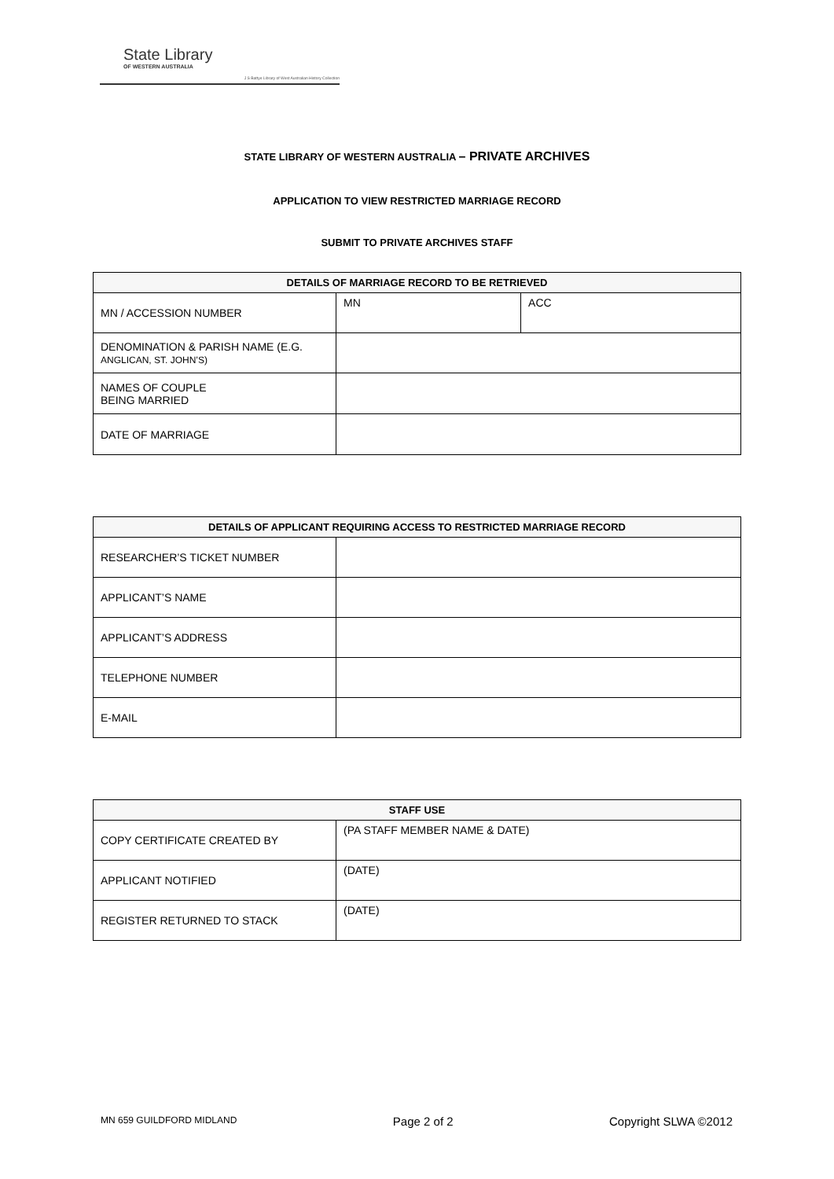State Library
OF WESTERN AUSTRALIA
J S Battye Library of West Australian History Collection
STATE LIBRARY OF WESTERN AUSTRALIA – PRIVATE ARCHIVES
APPLICATION TO VIEW RESTRICTED MARRIAGE RECORD
SUBMIT TO PRIVATE ARCHIVES STAFF
| DETAILS OF MARRIAGE RECORD TO BE RETRIEVED | | |
| --- | --- | --- |
| MN / ACCESSION NUMBER | MN | ACC |
| DENOMINATION & PARISH NAME (E.G. ANGLICAN, ST. JOHN’S) | | |
| NAMES OF COUPLE BEING MARRIED | | |
| DATE OF MARRIAGE | | |
| DETAILS OF APPLICANT REQUIRING ACCESS TO RESTRICTED MARRIAGE RECORD | |
| --- | --- |
| RESEARCHER’S TICKET NUMBER | |
| APPLICANT’S NAME | |
| APPLICANT’S ADDRESS | |
| TELEPHONE NUMBER | |
| E-MAIL | |
| STAFF USE | |
| --- | --- |
| COPY CERTIFICATE CREATED BY | (PA STAFF MEMBER NAME & DATE) |
| APPLICANT NOTIFIED | (DATE) |
| REGISTER RETURNED TO STACK | (DATE) |
MN 659 GUILDFORD MIDLAND Page 2 of 2 Copyright SLWA ©2012